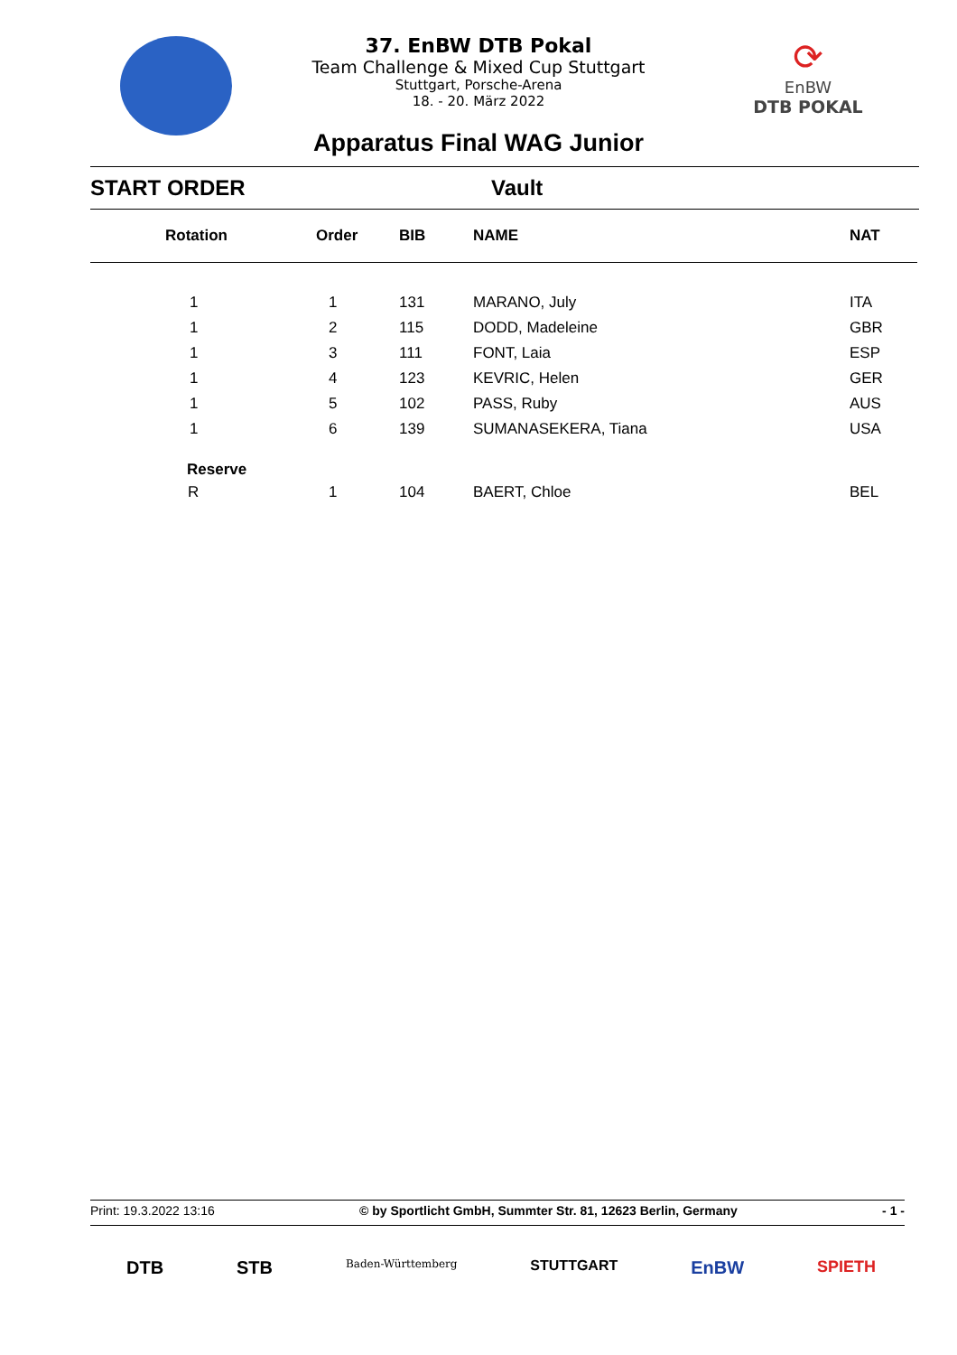⟳
EnBW
DTB POKAL
37. EnBW DTB Pokal
Team Challenge & Mixed Cup Stuttgart
Stuttgart, Porsche-Arena
18. - 20. März 2022
Apparatus Final WAG Junior
START ORDER Vault
| Rotation | Order | BIB | NAME | NAT |
| --- | --- | --- | --- | --- |
| 1 | 1 | 131 | MARANO, July | ITA |
| 1 | 2 | 115 | DODD, Madeleine | GBR |
| 1 | 3 | 111 | FONT, Laia | ESP |
| 1 | 4 | 123 | KEVRIC, Helen | GER |
| 1 | 5 | 102 | PASS, Ruby | AUS |
| 1 | 6 | 139 | SUMANASEKERA, Tiana | USA |
| Reserve | | | | |
| R | 1 | 104 | BAERT, Chloe | BEL |
Print: 19.3.2022 13:16 © by Sportlicht GmbH, Summter Str. 81, 12623 Berlin, Germany - 1 -
DTB STB Baden-Württemberg STUTTGART EnBW SPIETH